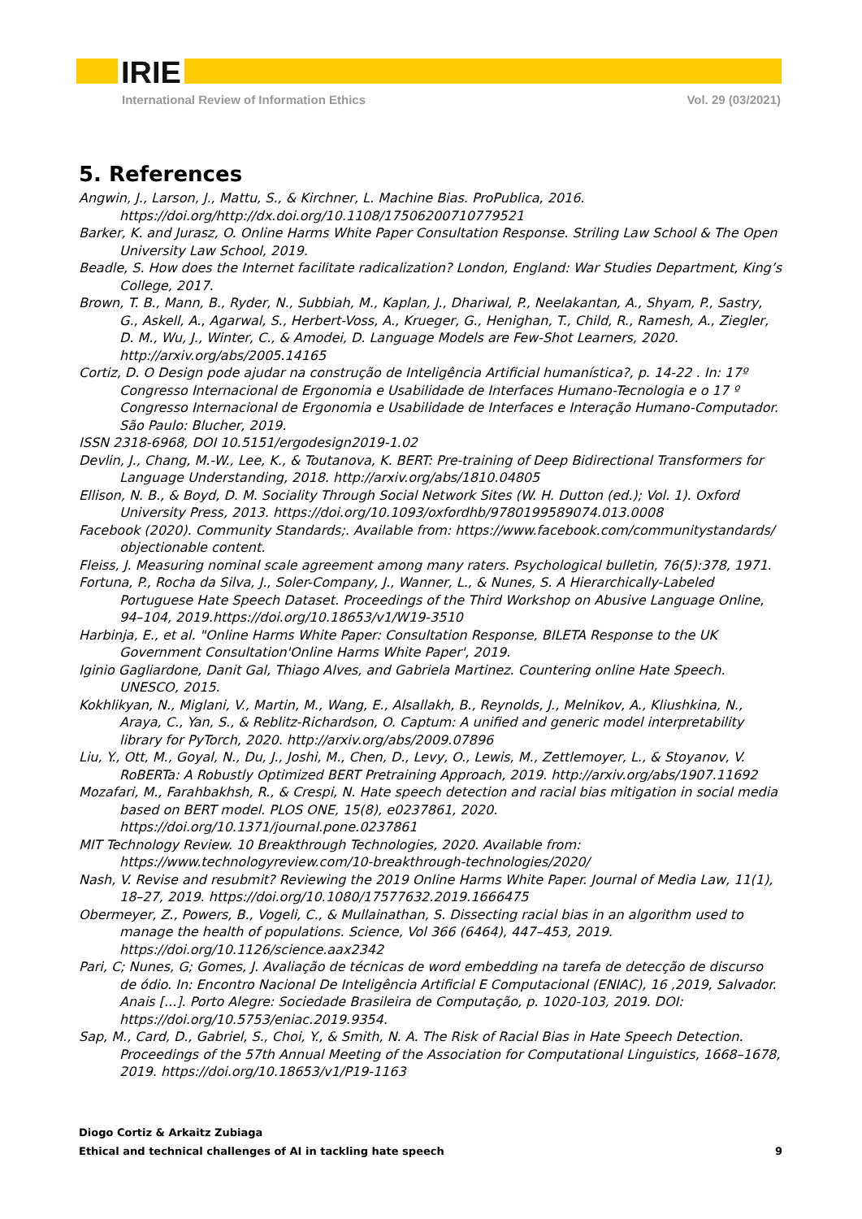IRIE
International Review of Information Ethics Vol. 29 (03/2021)
5. References
Angwin, J., Larson, J., Mattu, S., & Kirchner, L. Machine Bias. ProPublica, 2016. https://doi.org/http://dx.doi.org/10.1108/17506200710779521
Barker, K. and Jurasz, O. Online Harms White Paper Consultation Response. Striling Law School & The Open University Law School, 2019.
Beadle, S. How does the Internet facilitate radicalization? London, England: War Studies Department, King’s College, 2017.
Brown, T. B., Mann, B., Ryder, N., Subbiah, M., Kaplan, J., Dhariwal, P., Neelakantan, A., Shyam, P., Sastry, G., Askell, A., Agarwal, S., Herbert-Voss, A., Krueger, G., Henighan, T., Child, R., Ramesh, A., Ziegler, D. M., Wu, J., Winter, C., & Amodei, D. Language Models are Few-Shot Learners, 2020. http://arxiv.org/abs/2005.14165
Cortiz, D. O Design pode ajudar na construção de Inteligência Artificial humanística?, p. 14-22 . In: 17º Congresso Internacional de Ergonomia e Usabilidade de Interfaces Humano-Tecnologia e o 17 º Congresso Internacional de Ergonomia e Usabilidade de Interfaces e Interação Humano-Computador. São Paulo: Blucher, 2019.
ISSN 2318-6968, DOI 10.5151/ergodesign2019-1.02
Devlin, J., Chang, M.-W., Lee, K., & Toutanova, K. BERT: Pre-training of Deep Bidirectional Transformers for Language Understanding, 2018. http://arxiv.org/abs/1810.04805
Ellison, N. B., & Boyd, D. M. Sociality Through Social Network Sites (W. H. Dutton (ed.); Vol. 1). Oxford University Press, 2013. https://doi.org/10.1093/oxfordhb/9780199589074.013.0008
Facebook (2020). Community Standards;. Available from: https://www.facebook.com/communitystandards/ objectionable content.
Fleiss, J. Measuring nominal scale agreement among many raters. Psychological bulletin, 76(5):378, 1971.
Fortuna, P., Rocha da Silva, J., Soler-Company, J., Wanner, L., & Nunes, S. A Hierarchically-Labeled Portuguese Hate Speech Dataset. Proceedings of the Third Workshop on Abusive Language Online, 94–104, 2019.https://doi.org/10.18653/v1/W19-3510
Harbinja, E., et al. "Online Harms White Paper: Consultation Response, BILETA Response to the UK Government Consultation'Online Harms White Paper', 2019.
Iginio Gagliardone, Danit Gal, Thiago Alves, and Gabriela Martinez. Countering online Hate Speech. UNESCO, 2015.
Kokhlikyan, N., Miglani, V., Martin, M., Wang, E., Alsallakh, B., Reynolds, J., Melnikov, A., Kliushkina, N., Araya, C., Yan, S., & Reblitz-Richardson, O. Captum: A unified and generic model interpretability library for PyTorch, 2020. http://arxiv.org/abs/2009.07896
Liu, Y., Ott, M., Goyal, N., Du, J., Joshi, M., Chen, D., Levy, O., Lewis, M., Zettlemoyer, L., & Stoyanov, V. RoBERTa: A Robustly Optimized BERT Pretraining Approach, 2019. http://arxiv.org/abs/1907.11692
Mozafari, M., Farahbakhsh, R., & Crespi, N. Hate speech detection and racial bias mitigation in social media based on BERT model. PLOS ONE, 15(8), e0237861, 2020. https://doi.org/10.1371/journal.pone.0237861
MIT Technology Review. 10 Breakthrough Technologies, 2020. Available from: https://www.technologyreview.com/10-breakthrough-technologies/2020/
Nash, V. Revise and resubmit? Reviewing the 2019 Online Harms White Paper. Journal of Media Law, 11(1), 18–27, 2019. https://doi.org/10.1080/17577632.2019.1666475
Obermeyer, Z., Powers, B., Vogeli, C., & Mullainathan, S. Dissecting racial bias in an algorithm used to manage the health of populations. Science, Vol 366 (6464), 447–453, 2019. https://doi.org/10.1126/science.aax2342
Pari, C; Nunes, G; Gomes, J. Avaliação de técnicas de word embedding na tarefa de detecção de discurso de ódio. In: Encontro Nacional De Inteligência Artificial E Computacional (ENIAC), 16 ,2019, Salvador. Anais [...]. Porto Alegre: Sociedade Brasileira de Computação, p. 1020-103, 2019. DOI: https://doi.org/10.5753/eniac.2019.9354.
Sap, M., Card, D., Gabriel, S., Choi, Y., & Smith, N. A. The Risk of Racial Bias in Hate Speech Detection. Proceedings of the 57th Annual Meeting of the Association for Computational Linguistics, 1668–1678, 2019. https://doi.org/10.18653/v1/P19-1163
Diogo Cortiz & Arkaitz Zubiaga
Ethical and technical challenges of AI in tackling hate speech 9